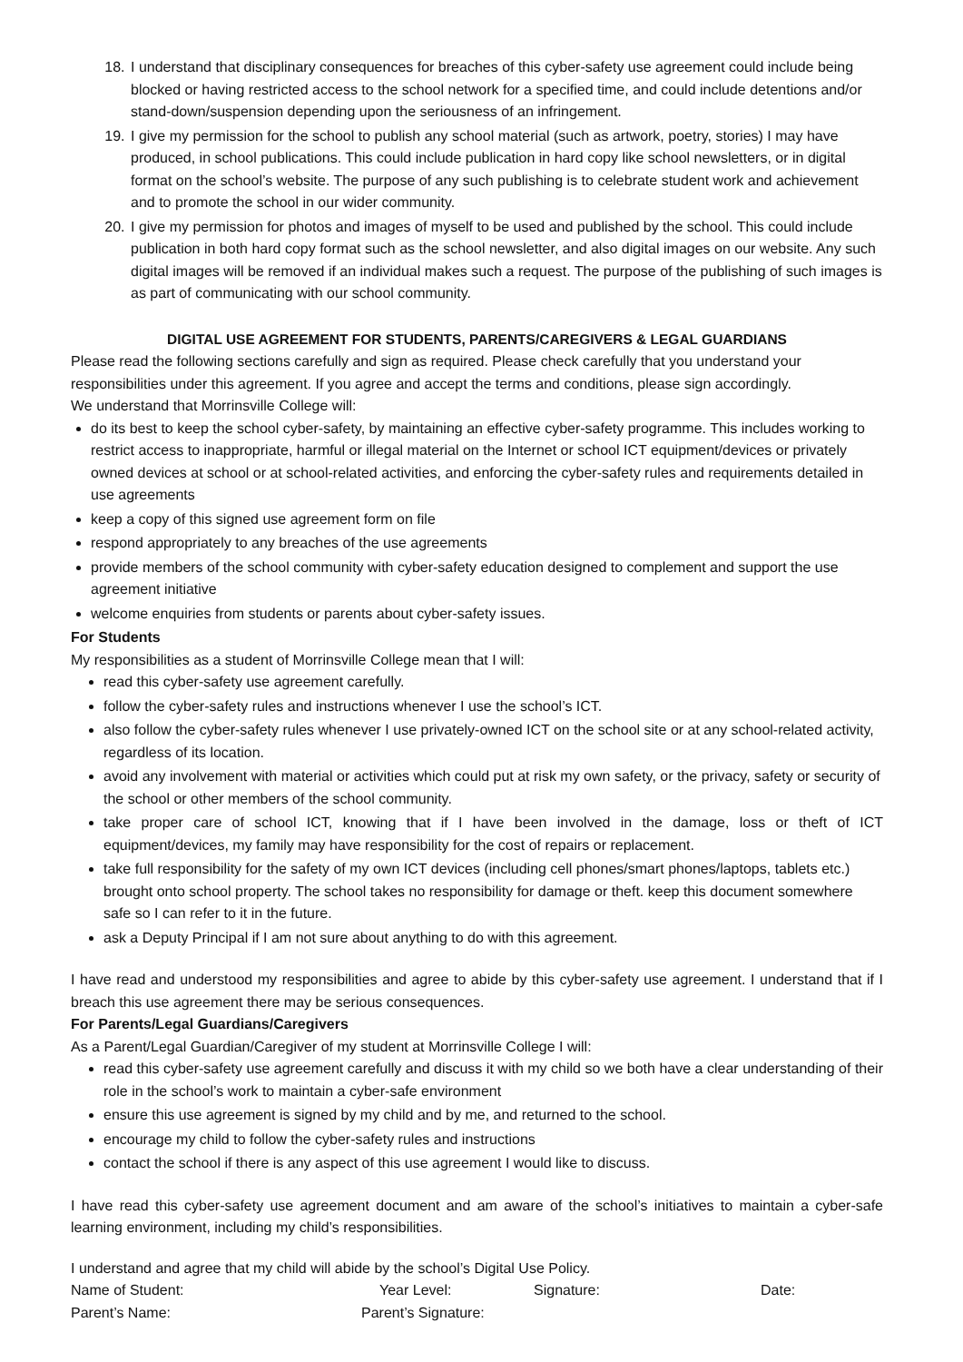18. I understand that disciplinary consequences for breaches of this cyber-safety use agreement could include being blocked or having restricted access to the school network for a specified time, and could include detentions and/or stand-down/suspension depending upon the seriousness of an infringement.
19. I give my permission for the school to publish any school material (such as artwork, poetry, stories) I may have produced, in school publications. This could include publication in hard copy like school newsletters, or in digital format on the school’s website. The purpose of any such publishing is to celebrate student work and achievement and to promote the school in our wider community.
20. I give my permission for photos and images of myself to be used and published by the school. This could include publication in both hard copy format such as the school newsletter, and also digital images on our website. Any such digital images will be removed if an individual makes such a request. The purpose of the publishing of such images is as part of communicating with our school community.
DIGITAL USE AGREEMENT FOR STUDENTS, PARENTS/CAREGIVERS & LEGAL GUARDIANS
Please read the following sections carefully and sign as required. Please check carefully that you understand your responsibilities under this agreement. If you agree and accept the terms and conditions, please sign accordingly.
We understand that Morrinsville College will:
do its best to keep the school cyber-safety, by maintaining an effective cyber-safety programme. This includes working to restrict access to inappropriate, harmful or illegal material on the Internet or school ICT equipment/devices or privately owned devices at school or at school-related activities, and enforcing the cyber-safety rules and requirements detailed in use agreements
keep a copy of this signed use agreement form on file
respond appropriately to any breaches of the use agreements
provide members of the school community with cyber-safety education designed to complement and support the use agreement initiative
welcome enquiries from students or parents about cyber-safety issues.
For Students
My responsibilities as a student of Morrinsville College mean that I will:
read this cyber-safety use agreement carefully.
follow the cyber-safety rules and instructions whenever I use the school’s ICT.
also follow the cyber-safety rules whenever I use privately-owned ICT on the school site or at any school-related activity, regardless of its location.
avoid any involvement with material or activities which could put at risk my own safety, or the privacy, safety or security of the school or other members of the school community.
take proper care of school ICT, knowing that if I have been involved in the damage, loss or theft of ICT equipment/devices, my family may have responsibility for the cost of repairs or replacement.
take full responsibility for the safety of my own ICT devices (including cell phones/smart phones/laptops, tablets etc.) brought onto school property. The school takes no responsibility for damage or theft. keep this document somewhere safe so I can refer to it in the future.
ask a Deputy Principal if I am not sure about anything to do with this agreement.
I have read and understood my responsibilities and agree to abide by this cyber-safety use agreement. I understand that if I breach this use agreement there may be serious consequences.
For Parents/Legal Guardians/Caregivers
As a Parent/Legal Guardian/Caregiver of my student at Morrinsville College I will:
read this cyber-safety use agreement carefully and discuss it with my child so we both have a clear understanding of their role in the school’s work to maintain a cyber-safe environment
ensure this use agreement is signed by my child and by me, and returned to the school.
encourage my child to follow the cyber-safety rules and instructions
contact the school if there is any aspect of this use agreement I would like to discuss.
I have read this cyber-safety use agreement document and am aware of the school’s initiatives to maintain a cyber-safe learning environment, including my child’s responsibilities.
I understand and agree that my child will abide by the school’s Digital Use Policy.
Name of Student: Year Level: Signature: Date:
Parent’s Name: Parent’s Signature: